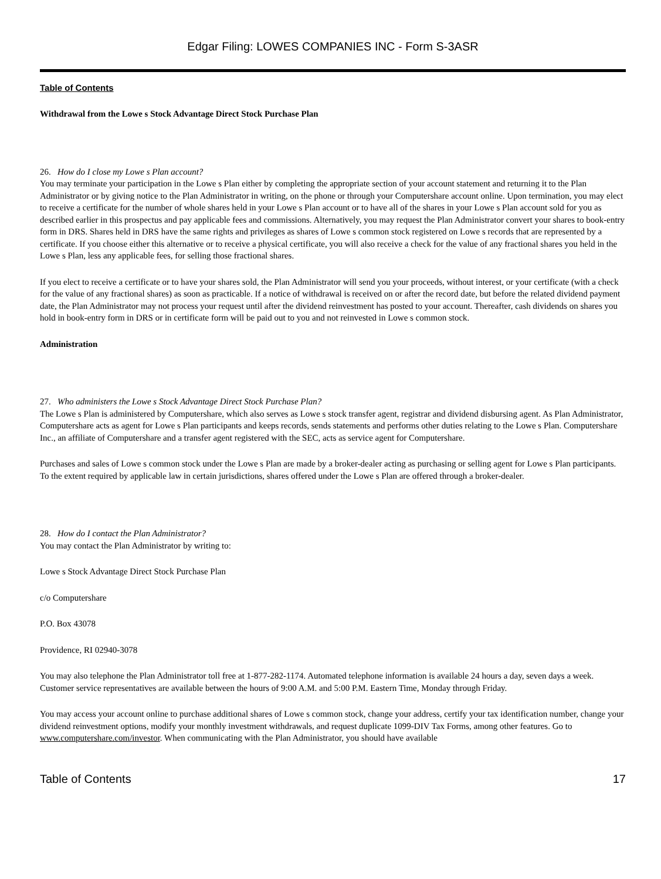Edgar Filing: LOWES COMPANIES INC - Form S-3ASR
Table of Contents
Withdrawal from the Lowe s Stock Advantage Direct Stock Purchase Plan
26. How do I close my Lowe s Plan account?
You may terminate your participation in the Lowe s Plan either by completing the appropriate section of your account statement and returning it to the Plan Administrator or by giving notice to the Plan Administrator in writing, on the phone or through your Computershare account online. Upon termination, you may elect to receive a certificate for the number of whole shares held in your Lowe s Plan account or to have all of the shares in your Lowe s Plan account sold for you as described earlier in this prospectus and pay applicable fees and commissions. Alternatively, you may request the Plan Administrator convert your shares to book-entry form in DRS. Shares held in DRS have the same rights and privileges as shares of Lowe s common stock registered on Lowe s records that are represented by a certificate. If you choose either this alternative or to receive a physical certificate, you will also receive a check for the value of any fractional shares you held in the Lowe s Plan, less any applicable fees, for selling those fractional shares.
If you elect to receive a certificate or to have your shares sold, the Plan Administrator will send you your proceeds, without interest, or your certificate (with a check for the value of any fractional shares) as soon as practicable. If a notice of withdrawal is received on or after the record date, but before the related dividend payment date, the Plan Administrator may not process your request until after the dividend reinvestment has posted to your account. Thereafter, cash dividends on shares you hold in book-entry form in DRS or in certificate form will be paid out to you and not reinvested in Lowe s common stock.
Administration
27. Who administers the Lowe s Stock Advantage Direct Stock Purchase Plan?
The Lowe s Plan is administered by Computershare, which also serves as Lowe s stock transfer agent, registrar and dividend disbursing agent. As Plan Administrator, Computershare acts as agent for Lowe s Plan participants and keeps records, sends statements and performs other duties relating to the Lowe s Plan. Computershare Inc., an affiliate of Computershare and a transfer agent registered with the SEC, acts as service agent for Computershare.
Purchases and sales of Lowe s common stock under the Lowe s Plan are made by a broker-dealer acting as purchasing or selling agent for Lowe s Plan participants. To the extent required by applicable law in certain jurisdictions, shares offered under the Lowe s Plan are offered through a broker-dealer.
28. How do I contact the Plan Administrator?
You may contact the Plan Administrator by writing to:
Lowe s Stock Advantage Direct Stock Purchase Plan
c/o Computershare
P.O. Box 43078
Providence, RI 02940-3078
You may also telephone the Plan Administrator toll free at 1-877-282-1174. Automated telephone information is available 24 hours a day, seven days a week. Customer service representatives are available between the hours of 9:00 A.M. and 5:00 P.M. Eastern Time, Monday through Friday.
You may access your account online to purchase additional shares of Lowe s common stock, change your address, certify your tax identification number, change your dividend reinvestment options, modify your monthly investment withdrawals, and request duplicate 1099-DIV Tax Forms, among other features. Go to www.computershare.com/investor. When communicating with the Plan Administrator, you should have available
Table of Contents 17